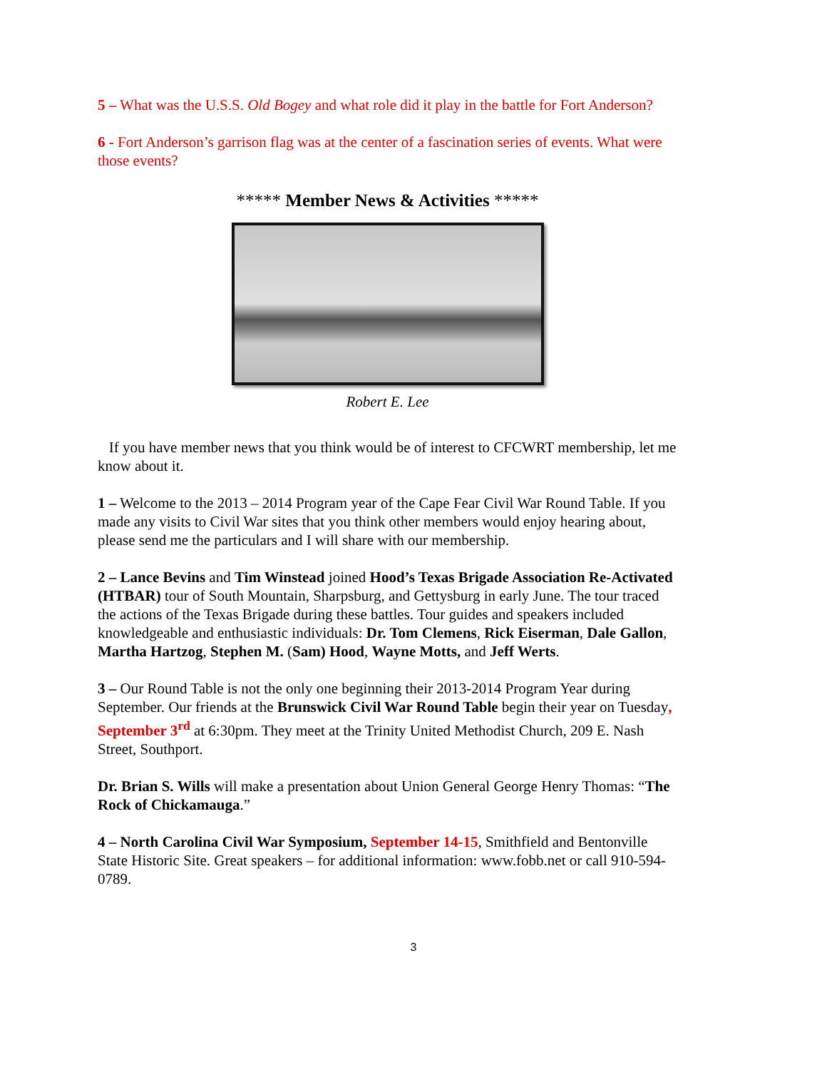5 – What was the U.S.S. Old Bogey and what role did it play in the battle for Fort Anderson?
6 - Fort Anderson’s garrison flag was at the center of a fascination series of events. What were those events?
***** Member News & Activities *****
Robert E. Lee
If you have member news that you think would be of interest to CFCWRT membership, let me know about it.
1 – Welcome to the 2013 – 2014 Program year of the Cape Fear Civil War Round Table. If you made any visits to Civil War sites that you think other members would enjoy hearing about, please send me the particulars and I will share with our membership.
2 – Lance Bevins and Tim Winstead joined Hood’s Texas Brigade Association Re-Activated (HTBAR) tour of South Mountain, Sharpsburg, and Gettysburg in early June. The tour traced the actions of the Texas Brigade during these battles. Tour guides and speakers included knowledgeable and enthusiastic individuals: Dr. Tom Clemens, Rick Eiserman, Dale Gallon, Martha Hartzog, Stephen M. (Sam) Hood, Wayne Motts, and Jeff Werts.
3 – Our Round Table is not the only one beginning their 2013-2014 Program Year during September. Our friends at the Brunswick Civil War Round Table begin their year on Tuesday, September 3<sup>rd</sup> at 6:30pm. They meet at the Trinity United Methodist Church, 209 E. Nash Street, Southport.
Dr. Brian S. Wills will make a presentation about Union General George Henry Thomas: “The Rock of Chickamauga.”
4 – North Carolina Civil War Symposium, September 14-15, Smithfield and Bentonville State Historic Site. Great speakers – for additional information: www.fobb.net or call 910-594-0789.
3